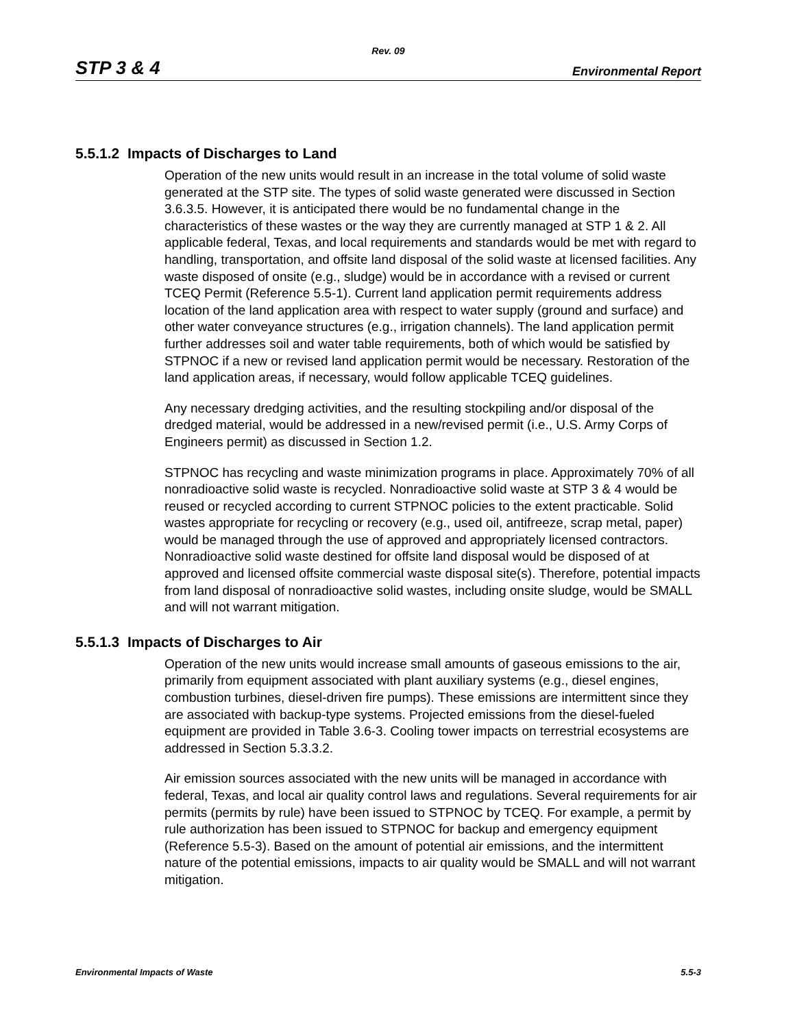Rev. 09
STP 3 & 4 Environmental Report
5.5.1.2 Impacts of Discharges to Land
Operation of the new units would result in an increase in the total volume of solid waste generated at the STP site. The types of solid waste generated were discussed in Section 3.6.3.5. However, it is anticipated there would be no fundamental change in the characteristics of these wastes or the way they are currently managed at STP 1 & 2. All applicable federal, Texas, and local requirements and standards would be met with regard to handling, transportation, and offsite land disposal of the solid waste at licensed facilities. Any waste disposed of onsite (e.g., sludge) would be in accordance with a revised or current TCEQ Permit (Reference 5.5-1). Current land application permit requirements address location of the land application area with respect to water supply (ground and surface) and other water conveyance structures (e.g., irrigation channels). The land application permit further addresses soil and water table requirements, both of which would be satisfied by STPNOC if a new or revised land application permit would be necessary. Restoration of the land application areas, if necessary, would follow applicable TCEQ guidelines.
Any necessary dredging activities, and the resulting stockpiling and/or disposal of the dredged material, would be addressed in a new/revised permit (i.e., U.S. Army Corps of Engineers permit) as discussed in Section 1.2.
STPNOC has recycling and waste minimization programs in place. Approximately 70% of all nonradioactive solid waste is recycled. Nonradioactive solid waste at STP 3 & 4 would be reused or recycled according to current STPNOC policies to the extent practicable. Solid wastes appropriate for recycling or recovery (e.g., used oil, antifreeze, scrap metal, paper) would be managed through the use of approved and appropriately licensed contractors. Nonradioactive solid waste destined for offsite land disposal would be disposed of at approved and licensed offsite commercial waste disposal site(s). Therefore, potential impacts from land disposal of nonradioactive solid wastes, including onsite sludge, would be SMALL and will not warrant mitigation.
5.5.1.3 Impacts of Discharges to Air
Operation of the new units would increase small amounts of gaseous emissions to the air, primarily from equipment associated with plant auxiliary systems (e.g., diesel engines, combustion turbines, diesel-driven fire pumps). These emissions are intermittent since they are associated with backup-type systems. Projected emissions from the diesel-fueled equipment are provided in Table 3.6-3. Cooling tower impacts on terrestrial ecosystems are addressed in Section 5.3.3.2.
Air emission sources associated with the new units will be managed in accordance with federal, Texas, and local air quality control laws and regulations. Several requirements for air permits (permits by rule) have been issued to STPNOC by TCEQ. For example, a permit by rule authorization has been issued to STPNOC for backup and emergency equipment (Reference 5.5-3). Based on the amount of potential air emissions, and the intermittent nature of the potential emissions, impacts to air quality would be SMALL and will not warrant mitigation.
Environmental Impacts of Waste 5.5-3